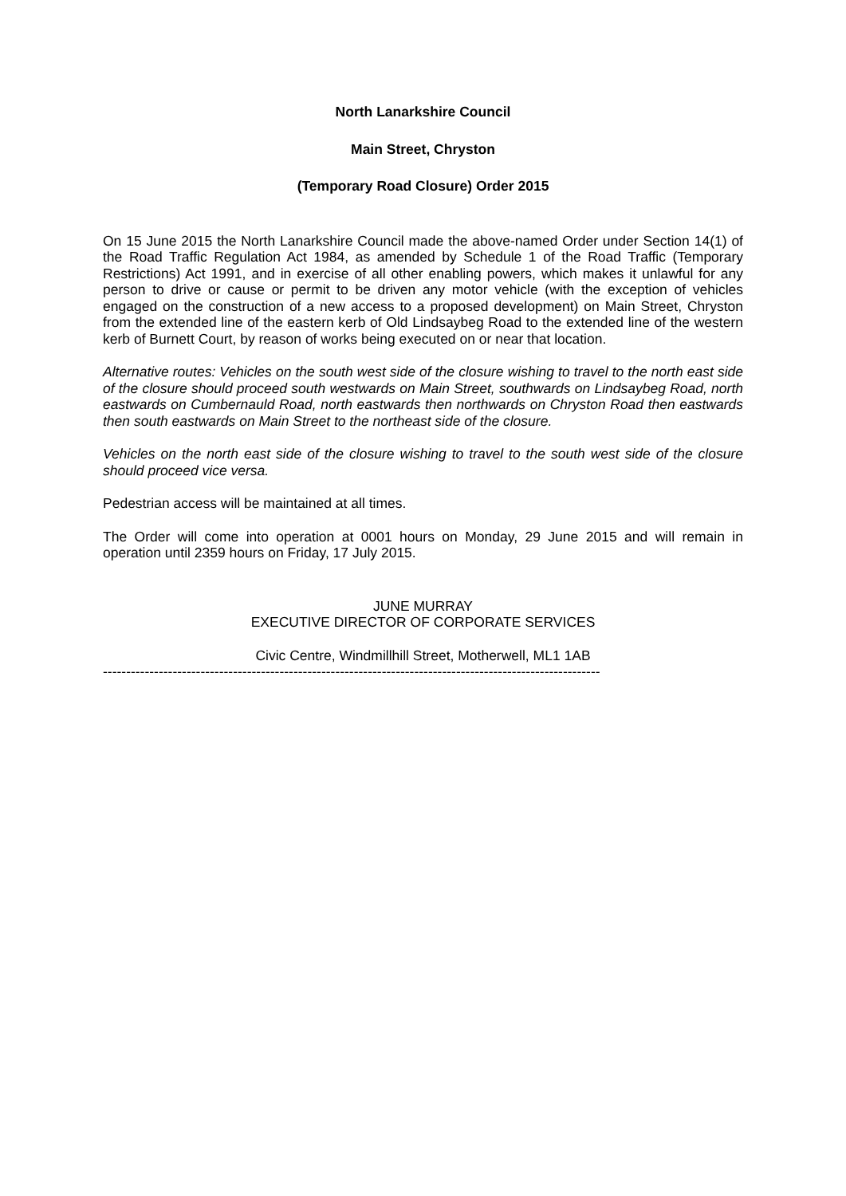North Lanarkshire Council
Main Street, Chryston
(Temporary Road Closure) Order 2015
On 15 June 2015 the North Lanarkshire Council made the above-named Order under Section 14(1) of the Road Traffic Regulation Act 1984, as amended by Schedule 1 of the Road Traffic (Temporary Restrictions) Act 1991, and in exercise of all other enabling powers, which makes it unlawful for any person to drive or cause or permit to be driven any motor vehicle (with the exception of vehicles engaged on the construction of a new access to a proposed development) on Main Street, Chryston from the extended line of the eastern kerb of Old Lindsaybeg Road to the extended line of the western kerb of Burnett Court, by reason of works being executed on or near that location.
Alternative routes: Vehicles on the south west side of the closure wishing to travel to the north east side of the closure should proceed south westwards on Main Street, southwards on Lindsaybeg Road, north eastwards on Cumbernauld Road, north eastwards then northwards on Chryston Road then eastwards then south eastwards on Main Street to the northeast side of the closure.
Vehicles on the north east side of the closure wishing to travel to the south west side of the closure should proceed vice versa.
Pedestrian access will be maintained at all times.
The Order will come into operation at 0001 hours on Monday, 29 June 2015 and will remain in operation until 2359 hours on Friday, 17 July 2015.
JUNE MURRAY
EXECUTIVE DIRECTOR OF CORPORATE SERVICES
Civic Centre, Windmillhill Street, Motherwell, ML1 1AB
-----------------------------------------------------------------------------------------------------------